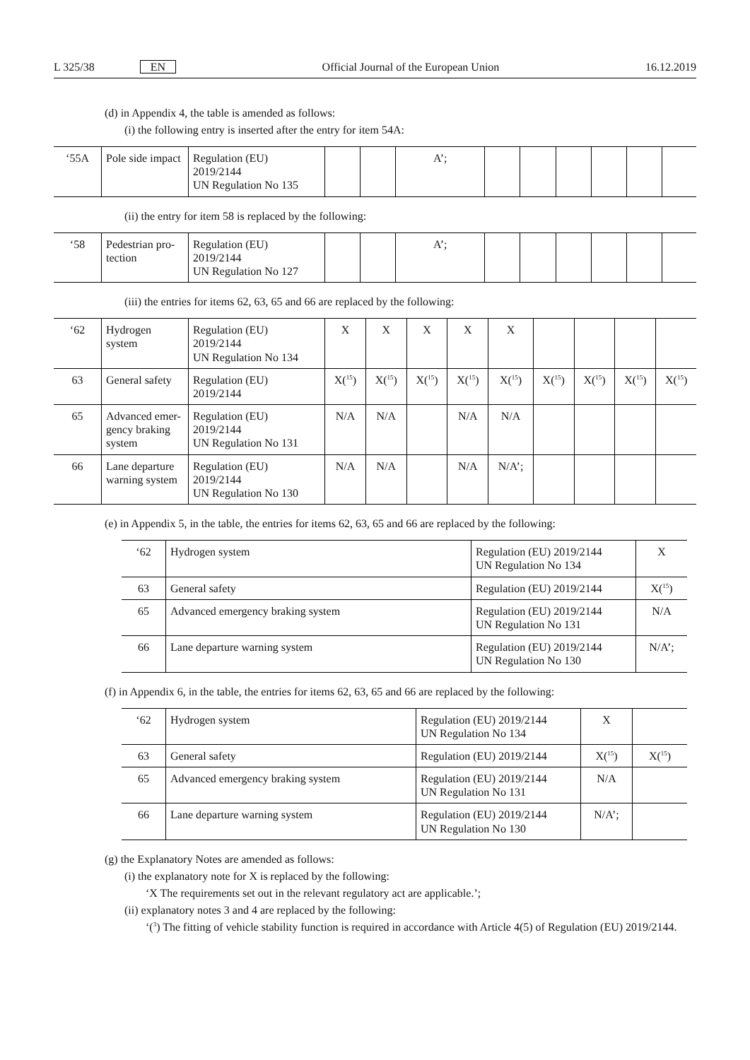L 325/38 EN Official Journal of the European Union 16.12.2019
(d) in Appendix 4, the table is amended as follows:
(i) the following entry is inserted after the entry for item 54A:
| ‘55A | Pole side impact | Regulation (EU) 2019/2144 UN Regulation No 135 | | | A’; | | | | | | |
(ii) the entry for item 58 is replaced by the following:
| ‘58 | Pedestrian pro- tection | Regulation (EU) 2019/2144 UN Regulation No 127 | | | A’; | | | | | | |
(iii) the entries for items 62, 63, 65 and 66 are replaced by the following:
| ‘62 | Hydrogen system | Regulation (EU) 2019/2144 UN Regulation No 134 | X | X | X | X | X | | | | |
| 63 | General safety | Regulation (EU) 2019/2144 | X(<sup>15</sup>) | X(<sup>15</sup>) | X(<sup>15</sup>) | X(<sup>15</sup>) | X(<sup>15</sup>) | X(<sup>15</sup>) | X(<sup>15</sup>) | X(<sup>15</sup>) | X(<sup>15</sup>) |
| 65 | Advanced emer- gency braking system | Regulation (EU) 2019/2144 UN Regulation No 131 | N/A | N/A | | N/A | N/A | | | | |
| 66 | Lane departure warning system | Regulation (EU) 2019/2144 UN Regulation No 130 | N/A | N/A | | N/A | N/A’; | | | | |
(e) in Appendix 5, in the table, the entries for items 62, 63, 65 and 66 are replaced by the following:
| ‘62 | Hydrogen system | Regulation (EU) 2019/2144 UN Regulation No 134 | X |
| 63 | General safety | Regulation (EU) 2019/2144 | X(<sup>15</sup>) |
| 65 | Advanced emergency braking system | Regulation (EU) 2019/2144 UN Regulation No 131 | N/A |
| 66 | Lane departure warning system | Regulation (EU) 2019/2144 UN Regulation No 130 | N/A’; |
(f) in Appendix 6, in the table, the entries for items 62, 63, 65 and 66 are replaced by the following:
| ‘62 | Hydrogen system | Regulation (EU) 2019/2144 UN Regulation No 134 | X | |
| 63 | General safety | Regulation (EU) 2019/2144 | X(<sup>15</sup>) | X(<sup>15</sup>) |
| 65 | Advanced emergency braking system | Regulation (EU) 2019/2144 UN Regulation No 131 | N/A | |
| 66 | Lane departure warning system | Regulation (EU) 2019/2144 UN Regulation No 130 | N/A’; | |
(g) the Explanatory Notes are amended as follows:
(i) the explanatory note for X is replaced by the following:
‘X The requirements set out in the relevant regulatory act are applicable.’;
(ii) explanatory notes 3 and 4 are replaced by the following:
‘(<sup>3</sup>) The fitting of vehicle stability function is required in accordance with Article 4(5) of Regulation (EU) 2019/2144.